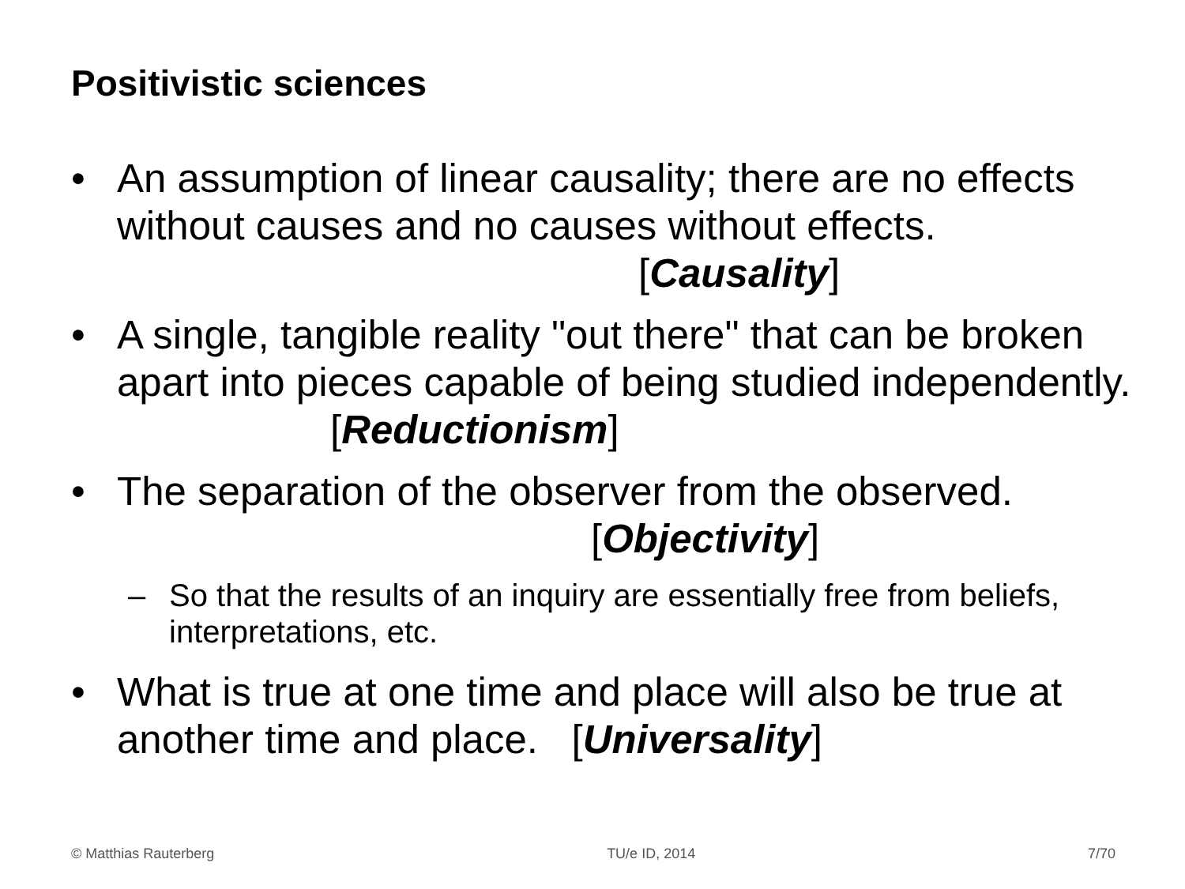Positivistic sciences
• An assumption of linear causality; there are no effects without causes and no causes without effects. [Causality]
• A single, tangible reality "out there" that can be broken apart into pieces capable of being studied independently. [Reductionism]
• The separation of the observer from the observed. [Objectivity]
– So that the results of an inquiry are essentially free from beliefs, interpretations, etc.
• What is true at one time and place will also be true at another time and place. [Universality]
© Matthias Rauterberg TU/e ID, 2014 7/70